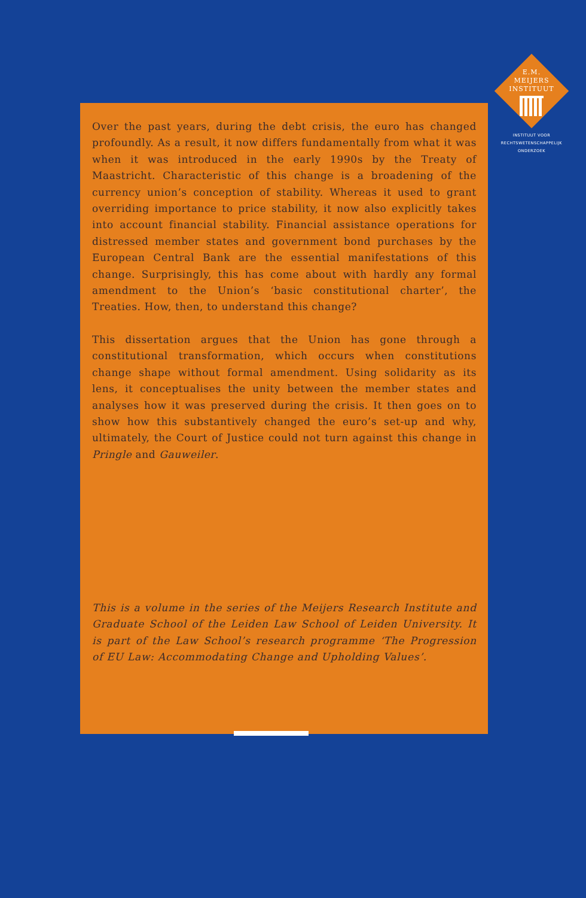Over the past years, during the debt crisis, the euro has changed profoundly. As a result, it now differs fundamentally from what it was when it was introduced in the early 1990s by the Treaty of Maastricht. Characteristic of this change is a broadening of the currency union’s conception of stability. Whereas it used to grant overriding importance to price stability, it now also explicitly takes into account financial stability. Financial assistance operations for distressed member states and government bond purchases by the European Central Bank are the essential manifestations of this change. Surprisingly, this has come about with hardly any formal amendment to the Union’s ‘basic constitutional charter’, the Treaties. How, then, to understand this change?
This dissertation argues that the Union has gone through a constitutional transformation, which occurs when constitutions change shape without formal amendment. Using solidarity as its lens, it conceptualises the unity between the member states and analyses how it was preserved during the crisis. It then goes on to show how this substantively changed the euro’s set-up and why, ultimately, the Court of Justice could not turn against this change in Pringle and Gauweiler.
This is a volume in the series of the Meijers Research Institute and Graduate School of the Leiden Law School of Leiden University. It is part of the Law School’s research programme ‘The Progression of EU Law: Accommodating Change and Upholding Values’.
E.M.
MEIJERS
INSTITUUT
INSTITUUT VOOR
RECHTSWETENSCHAPPELIJK
ONDERZOEK